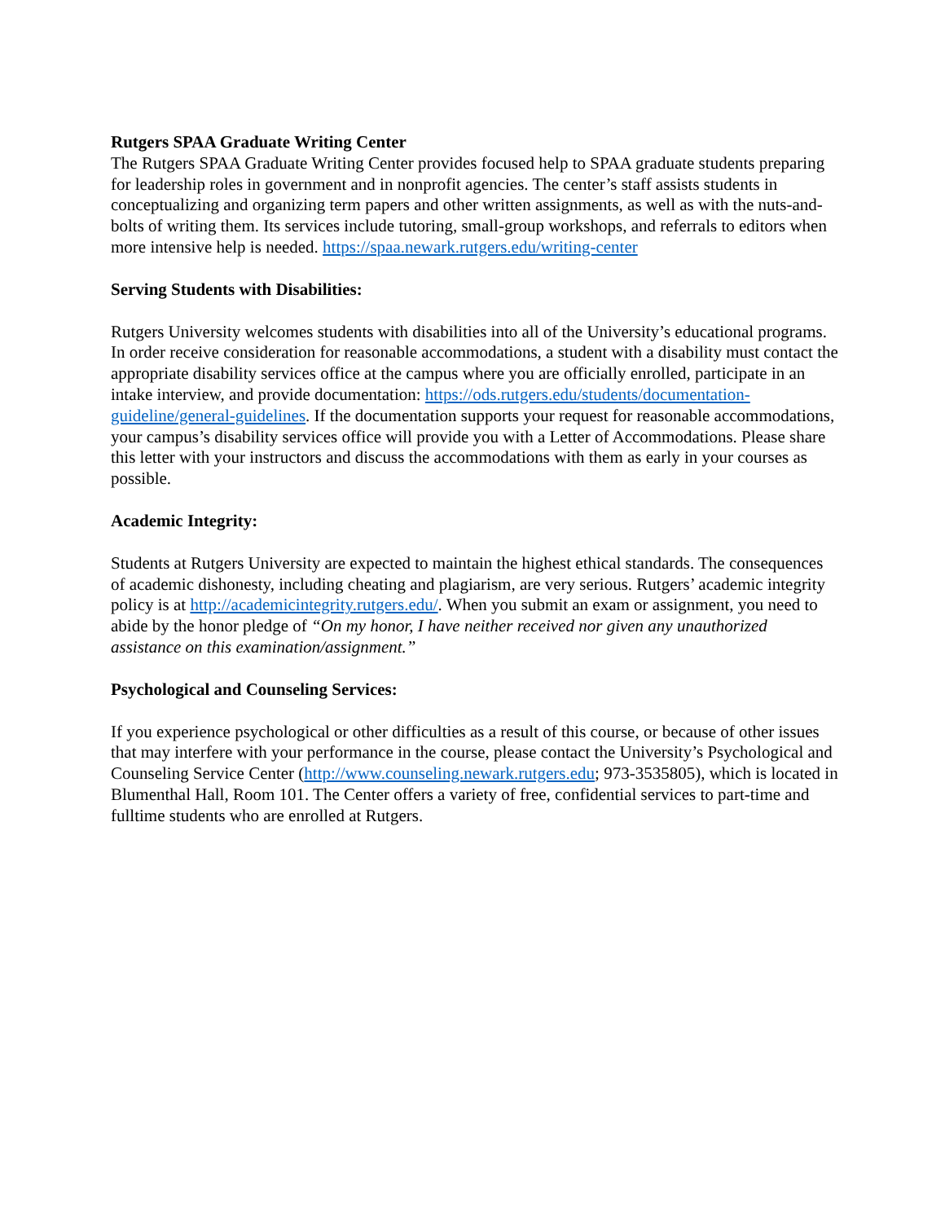Rutgers SPAA Graduate Writing Center
The Rutgers SPAA Graduate Writing Center provides focused help to SPAA graduate students preparing for leadership roles in government and in nonprofit agencies. The center’s staff assists students in conceptualizing and organizing term papers and other written assignments, as well as with the nuts-and-bolts of writing them. Its services include tutoring, small-group workshops, and referrals to editors when more intensive help is needed. https://spaa.newark.rutgers.edu/writing-center
Serving Students with Disabilities:
Rutgers University welcomes students with disabilities into all of the University’s educational programs. In order receive consideration for reasonable accommodations, a student with a disability must contact the appropriate disability services office at the campus where you are officially enrolled, participate in an intake interview, and provide documentation: https://ods.rutgers.edu/students/documentation-guideline/general-guidelines. If the documentation supports your request for reasonable accommodations, your campus’s disability services office will provide you with a Letter of Accommodations. Please share this letter with your instructors and discuss the accommodations with them as early in your courses as possible.
Academic Integrity:
Students at Rutgers University are expected to maintain the highest ethical standards. The consequences of academic dishonesty, including cheating and plagiarism, are very serious. Rutgers’ academic integrity policy is at http://academicintegrity.rutgers.edu/. When you submit an exam or assignment, you need to abide by the honor pledge of “On my honor, I have neither received nor given any unauthorized assistance on this examination/assignment.”
Psychological and Counseling Services:
If you experience psychological or other difficulties as a result of this course, or because of other issues that may interfere with your performance in the course, please contact the University’s Psychological and Counseling Service Center (http://www.counseling.newark.rutgers.edu; 973-3535805), which is located in Blumenthal Hall, Room 101. The Center offers a variety of free, confidential services to part-time and fulltime students who are enrolled at Rutgers.